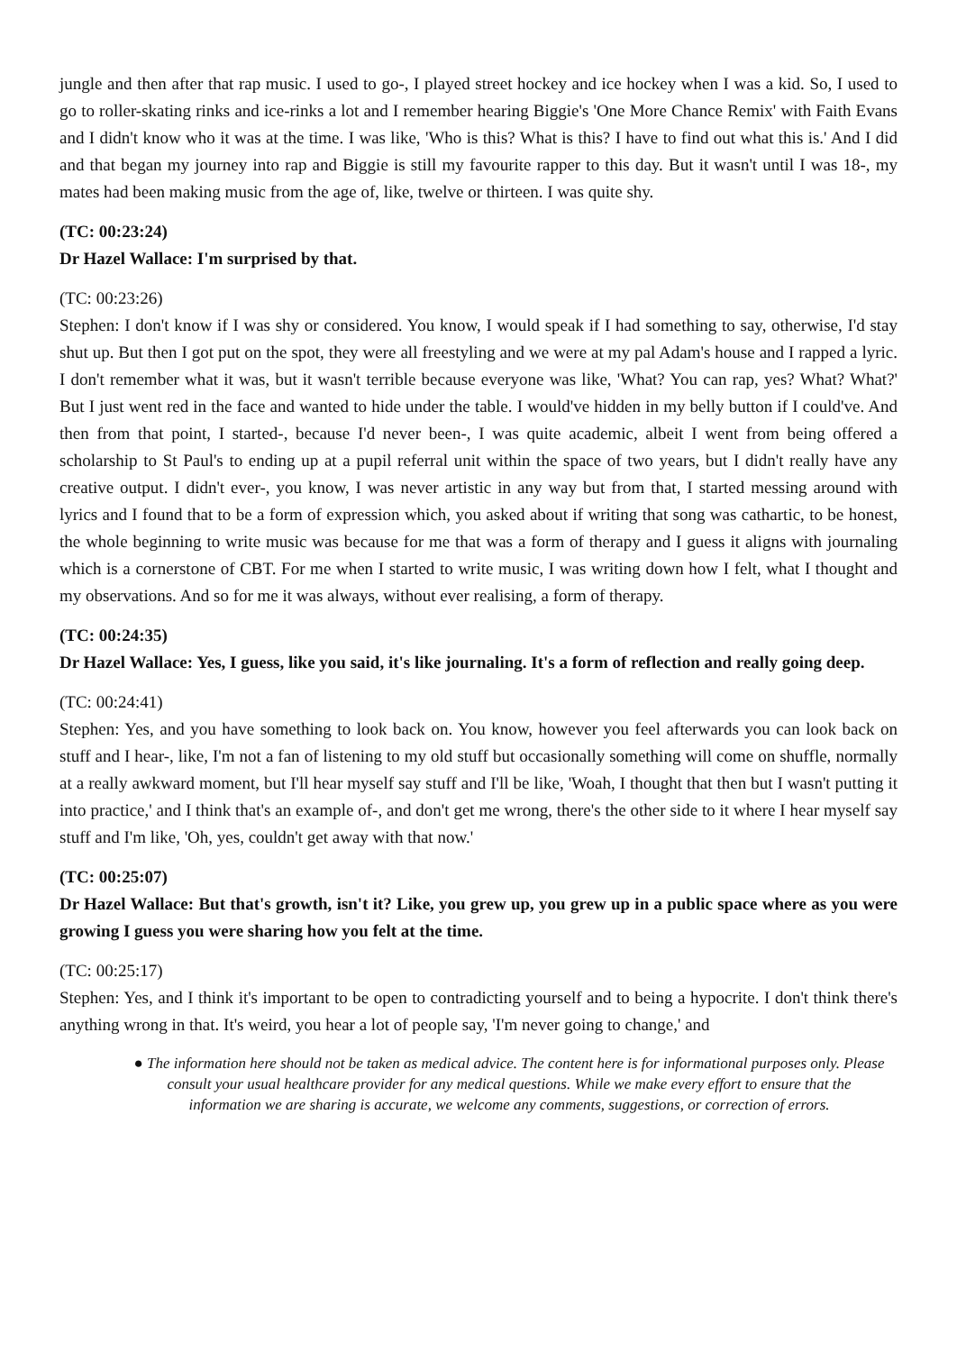jungle and then after that rap music. I used to go-, I played street hockey and ice hockey when I was a kid. So, I used to go to roller-skating rinks and ice-rinks a lot and I remember hearing Biggie's 'One More Chance Remix' with Faith Evans and I didn't know who it was at the time. I was like, 'Who is this? What is this? I have to find out what this is.' And I did and that began my journey into rap and Biggie is still my favourite rapper to this day. But it wasn't until I was 18-, my mates had been making music from the age of, like, twelve or thirteen. I was quite shy.
(TC: 00:23:24)
Dr Hazel Wallace: I'm surprised by that.
(TC: 00:23:26)
Stephen: I don't know if I was shy or considered. You know, I would speak if I had something to say, otherwise, I'd stay shut up. But then I got put on the spot, they were all freestyling and we were at my pal Adam's house and I rapped a lyric. I don't remember what it was, but it wasn't terrible because everyone was like, 'What? You can rap, yes? What? What?' But I just went red in the face and wanted to hide under the table. I would've hidden in my belly button if I could've. And then from that point, I started-, because I'd never been-, I was quite academic, albeit I went from being offered a scholarship to St Paul's to ending up at a pupil referral unit within the space of two years, but I didn't really have any creative output. I didn't ever-, you know, I was never artistic in any way but from that, I started messing around with lyrics and I found that to be a form of expression which, you asked about if writing that song was cathartic, to be honest, the whole beginning to write music was because for me that was a form of therapy and I guess it aligns with journaling which is a cornerstone of CBT. For me when I started to write music, I was writing down how I felt, what I thought and my observations. And so for me it was always, without ever realising, a form of therapy.
(TC: 00:24:35)
Dr Hazel Wallace: Yes, I guess, like you said, it's like journaling. It's a form of reflection and really going deep.
(TC: 00:24:41)
Stephen: Yes, and you have something to look back on. You know, however you feel afterwards you can look back on stuff and I hear-, like, I'm not a fan of listening to my old stuff but occasionally something will come on shuffle, normally at a really awkward moment, but I'll hear myself say stuff and I'll be like, 'Woah, I thought that then but I wasn't putting it into practice,' and I think that's an example of-, and don't get me wrong, there's the other side to it where I hear myself say stuff and I'm like, 'Oh, yes, couldn't get away with that now.'
(TC: 00:25:07)
Dr Hazel Wallace: But that's growth, isn't it? Like, you grew up, you grew up in a public space where as you were growing I guess you were sharing how you felt at the time.
(TC: 00:25:17)
Stephen: Yes, and I think it's important to be open to contradicting yourself and to being a hypocrite. I don't think there's anything wrong in that. It's weird, you hear a lot of people say, 'I'm never going to change,' and
● The information here should not be taken as medical advice. The content here is for informational purposes only. Please consult your usual healthcare provider for any medical questions. While we make every effort to ensure that the information we are sharing is accurate, we welcome any comments, suggestions, or correction of errors.